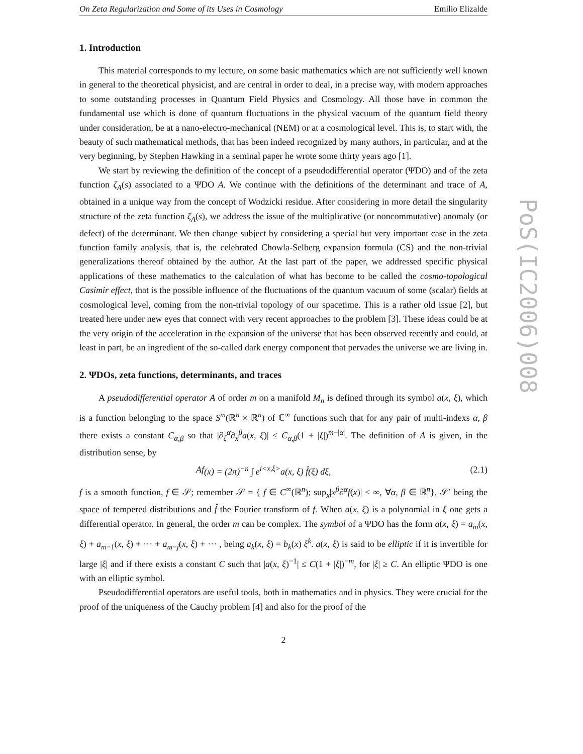On Zeta Regularization and Some of its Uses in Cosmology Emilio Elizalde
1. Introduction
This material corresponds to my lecture, on some basic mathematics which are not sufficiently well known in general to the theoretical physicist, and are central in order to deal, in a precise way, with modern approaches to some outstanding processes in Quantum Field Physics and Cosmology. All those have in common the fundamental use which is done of quantum fluctuations in the physical vacuum of the quantum field theory under consideration, be at a nano-electro-mechanical (NEM) or at a cosmological level. This is, to start with, the beauty of such mathematical methods, that has been indeed recognized by many authors, in particular, and at the very beginning, by Stephen Hawking in a seminal paper he wrote some thirty years ago [1].
We start by reviewing the definition of the concept of a pseudodifferential operator (ΨDO) and of the zeta function ζ<sub>A</sub>(s) associated to a ΨDO A. We continue with the definitions of the determinant and trace of A, obtained in a unique way from the concept of Wodzicki residue. After considering in more detail the singularity structure of the zeta function ζ<sub>A</sub>(s), we address the issue of the multiplicative (or noncommutative) anomaly (or defect) of the determinant. We then change subject by considering a special but very important case in the zeta function family analysis, that is, the celebrated Chowla-Selberg expansion formula (CS) and the non-trivial generalizations thereof obtained by the author. At the last part of the paper, we addressed specific physical applications of these mathematics to the calculation of what has become to be called the cosmo-topological Casimir effect, that is the possible influence of the fluctuations of the quantum vacuum of some (scalar) fields at cosmological level, coming from the non-trivial topology of our spacetime. This is a rather old issue [2], but treated here under new eyes that connect with very recent approaches to the problem [3]. These ideas could be at the very origin of the acceleration in the expansion of the universe that has been observed recently and could, at least in part, be an ingredient of the so-called dark energy component that pervades the universe we are living in.
2. ΨDOs, zeta functions, determinants, and traces
A pseudodifferential operator A of order m on a manifold M<sub>n</sub> is defined through its symbol a(x, ξ), which is a function belonging to the space S<sup>m</sup>(ℝ<sup>n</sup> × ℝ<sup>n</sup>) of ℂ<sup>∞</sup> functions such that for any pair of multi-indexs α, β there exists a constant C<sub>α,β</sub> so that |∂<sub>ξ</sub><sup>α</sup>∂<sub>x</sub><sup>β</sup>a(x, ξ)| ≤ C<sub>α,β</sub>(1 + |ξ|)<sup>m−|α|</sup>. The definition of A is given, in the distribution sense, by
Af (x) = (2π)<sup>−n</sup> ∫ e<sup>i<x,ξ></sup>a(x, ξ) f̂(ξ) dξ, (2.1)
f is a smooth function, f ∈ 𝒮; remember 𝒮 = { f ∈ C<sup>∞</sup>(ℝ<sup>n</sup>); sup<sub>x</sub>|x<sup>β</sup>∂<sup>α</sup>f(x)| < ∞, ∀α, β ∈ ℝ<sup>n</sup>}, 𝒮′ being the space of tempered distributions and f̂ the Fourier transform of f. When a(x, ξ) is a polynomial in ξ one gets a differential operator. In general, the order m can be complex. The symbol of a ΨDO has the form a(x, ξ) = a<sub>m</sub>(x, ξ) + a<sub>m−1</sub>(x, ξ) + ··· + a<sub>m−j</sub>(x, ξ) + ··· , being a<sub>k</sub>(x, ξ) = b<sub>k</sub>(x) ξ<sup>k</sup>. a(x, ξ) is said to be elliptic if it is invertible for large |ξ| and if there exists a constant C such that |a(x, ξ)<sup>−1</sup>| ≤ C(1 + |ξ|)<sup>−m</sup>, for |ξ| ≥ C. An elliptic ΨDO is one with an elliptic symbol.
Pseudodifferential operators are useful tools, both in mathematics and in physics. They were crucial for the proof of the uniqueness of the Cauchy problem [4] and also for the proof of the
2
PoS(IC2006)008